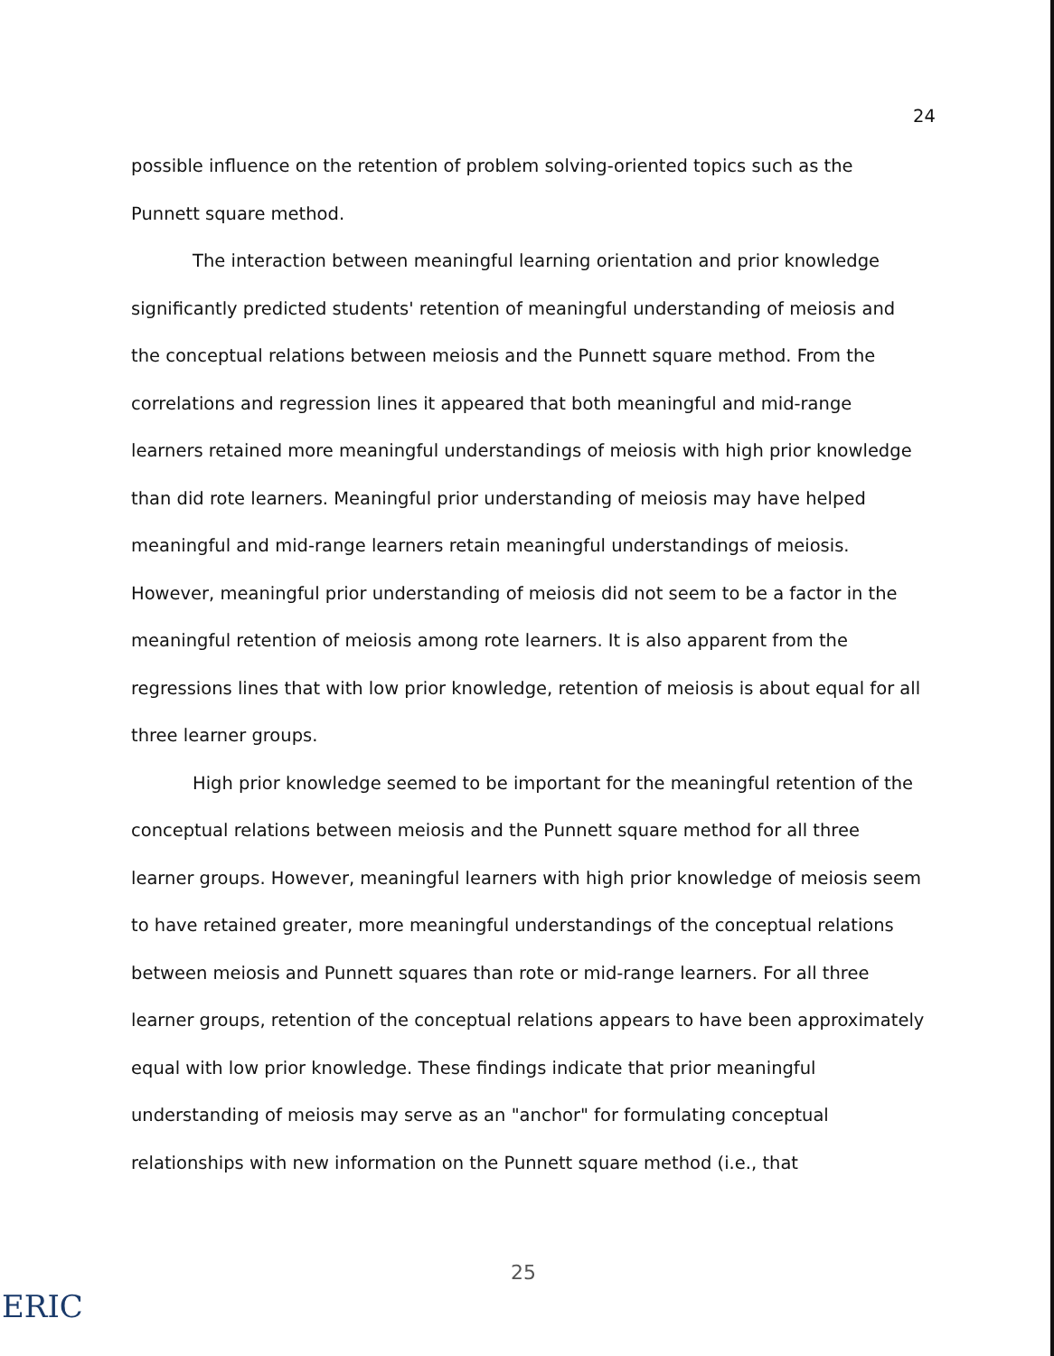24
possible influence on the retention of problem solving-oriented topics such as the Punnett square method.
The interaction between meaningful learning orientation and prior knowledge significantly predicted students' retention of meaningful understanding of meiosis and the conceptual relations between meiosis and the Punnett square method. From the correlations and regression lines it appeared that both meaningful and mid-range learners retained more meaningful understandings of meiosis with high prior knowledge than did rote learners. Meaningful prior understanding of meiosis may have helped meaningful and mid-range learners retain meaningful understandings of meiosis. However, meaningful prior understanding of meiosis did not seem to be a factor in the meaningful retention of meiosis among rote learners. It is also apparent from the regressions lines that with low prior knowledge, retention of meiosis is about equal for all three learner groups.
High prior knowledge seemed to be important for the meaningful retention of the conceptual relations between meiosis and the Punnett square method for all three learner groups. However, meaningful learners with high prior knowledge of meiosis seem to have retained greater, more meaningful understandings of the conceptual relations between meiosis and Punnett squares than rote or mid-range learners. For all three learner groups, retention of the conceptual relations appears to have been approximately equal with low prior knowledge. These findings indicate that prior meaningful understanding of meiosis may serve as an "anchor" for formulating conceptual relationships with new information on the Punnett square method (i.e., that
25
ERIC